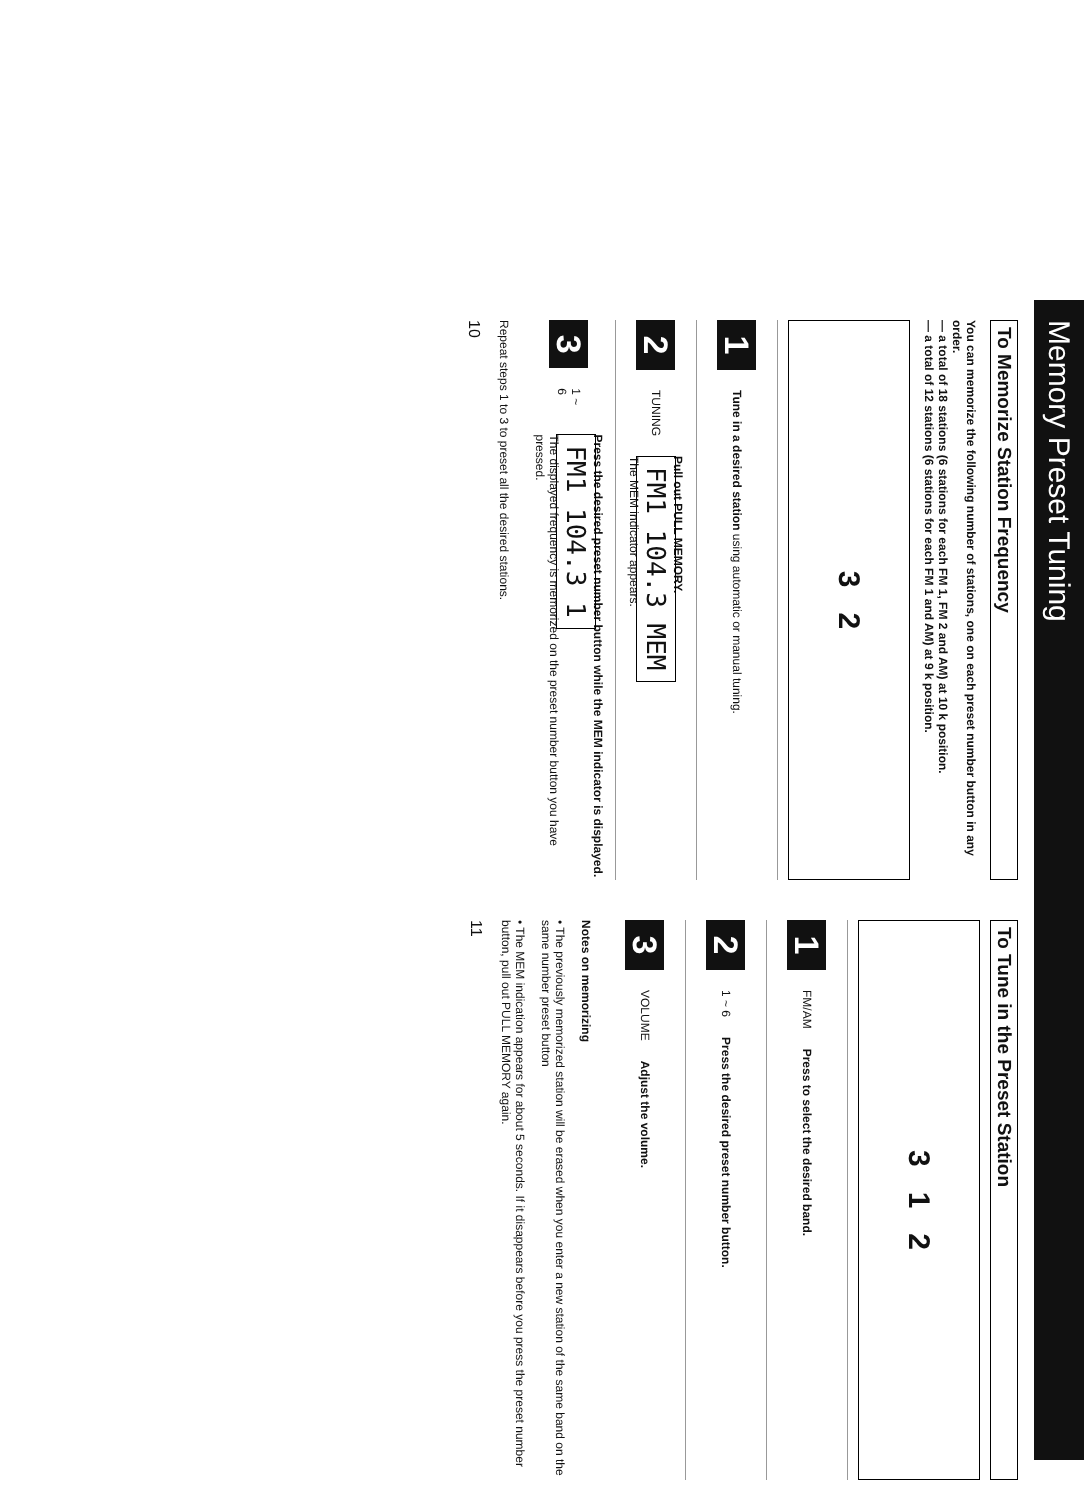Memory Preset Tuning
To Memorize Station Frequency
You can memorize the following number of stations, one on each preset number button in any order.
— a total of 18 stations (6 stations for each FM 1, FM 2 and AM) at 10 k position.
— a total of 12 stations (6 stations for each FM 1 and AM) at 9 k position.
3 2
1
Tune in a desired station using automatic or manual tuning.
2
TUNING
Pull out PULL MEMORY.
FM1 104.3 MEM
The MEM indicator appears.
3
1 ~ 6
Press the desired preset number button while the MEM indicator is displayed.
FM1 104.3 1
The displayed frequency is memorized on the preset number button you have pressed.
Repeat steps 1 to 3 to preset all the desired stations.
10
To Tune in the Preset Station
3 1 2
1
FM/AM
Press to select the desired band.
2
1 ~ 6
Press the desired preset number button.
3
VOLUME
Adjust the volume.
Notes on memorizing
• The previously memorized station will be erased when you enter a new station of the same band on the same number preset button
• The MEM indication appears for about 5 seconds. If it disappears before you press the preset number button, pull out PULL MEMORY again.
11